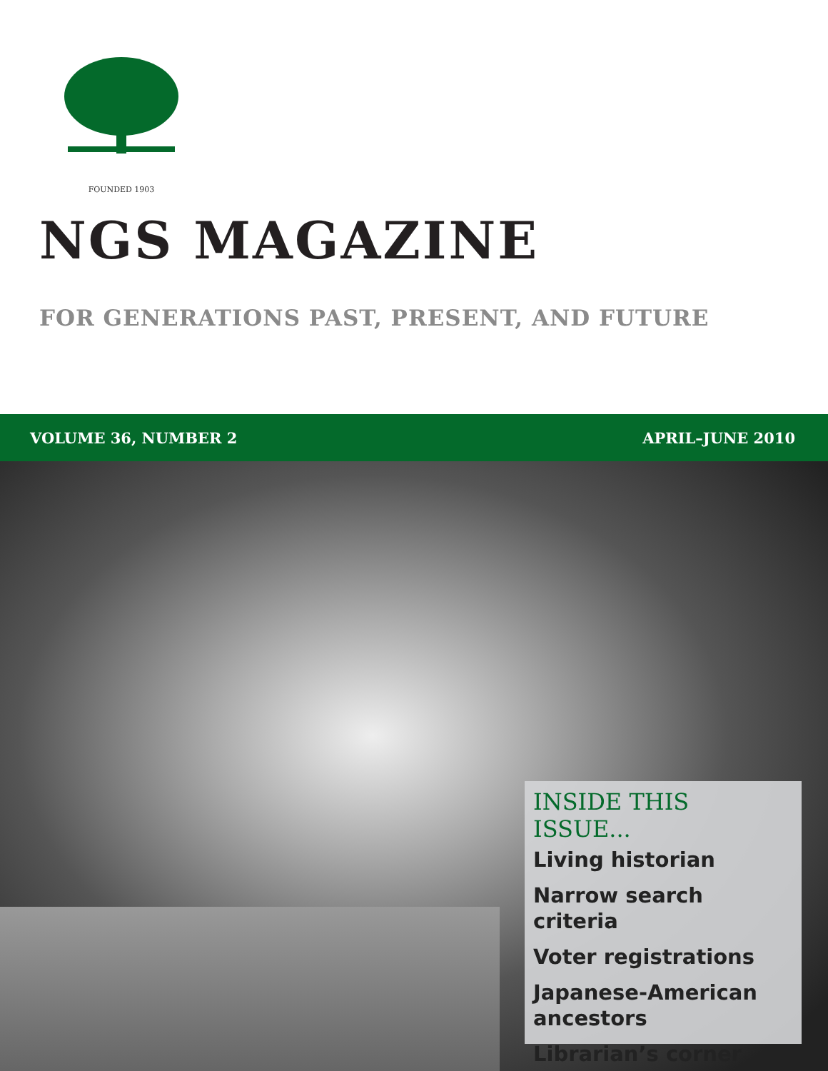FOUNDED 1903
NGS MAGAZINE
FOR GENERATIONS PAST, PRESENT, AND FUTURE
VOLUME 36, NUMBER 2 APRIL–JUNE 2010
INSIDE THIS ISSUE...
Living historian
Narrow search criteria
Voter registrations
Japanese-American ancestors
Librarian’s corner